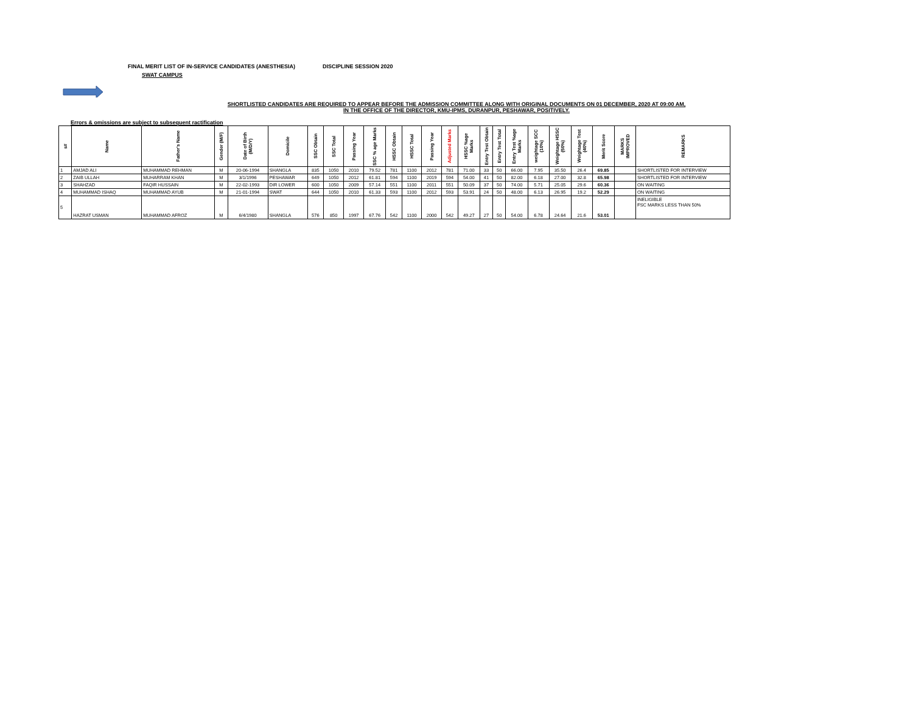FINAL MERIT LIST OF IN-SERVICE CANDIDATES (ANESTHESIA) DISCIPLINE SESSION 2020
SWAT CAMPUS
SHORTLISTED CANDIDATES ARE REQUIRED TO APPEAR BEFORE THE ADMISSION COMMITTEE ALONG WITH ORIGINAL DOCUMENTS ON 01 DECEMBER, 2020 AT 09:00 AM,
IN THE OFFICE OF THE DIRECTOR, KMU-IPMS, DURANPUR, PESHAWAR, POSITIVELY.
Errors & omissions are subject to subsequent ractification
| s# | Name | Father's Name | Gender (M/F) | Date of Birth (M/D/Y) | Domicile | SSC Obtain | SSC Total | Passing Year | SSC % age Marks | HSSC Obtain | HSSC Total | Passing Year | Adjusted Marks | HSSC %age Marks | Entry Test Obtain | Entry Test Total | Entry Test %age Marks | weightage SCC (10%) | Weightage HSSC (50%) | Weightage Test (40%) | Merit Score | MARKS IMPROVED | REMARKS |
| --- | --- | --- | --- | --- | --- | --- | --- | --- | --- | --- | --- | --- | --- | --- | --- | --- | --- | --- | --- | --- | --- | --- | --- |
| 1 | AMJAD ALI | MUHAMMAD REHMAN | M | 20-06-1994 | SHANGLA | 835 | 1050 | 2010 | 79.52 | 781 | 1100 | 2012 | 781 | 71.00 | 33 | 50 | 66.00 | 7.95 | 35.50 | 26.4 | 69.85 | | SHORTLISTED FOR INTERVIEW |
| 2 | ZAIB ULLAH | MUHARRAM KHAN | M | 3/1/1996 | PESHAWAR | 649 | 1050 | 2012 | 61.81 | 594 | 1100 | 2019 | 594 | 54.00 | 41 | 50 | 82.00 | 6.18 | 27.00 | 32.8 | 65.98 | | SHORTLISTED FOR INTERVIEW |
| 3 | SHAHZAD | FAQIR HUSSAIN | M | 22-02-1993 | DIR LOWER | 600 | 1050 | 2009 | 57.14 | 551 | 1100 | 2011 | 551 | 50.09 | 37 | 50 | 74.00 | 5.71 | 25.05 | 29.6 | 60.36 | | ON WAITING |
| 4 | MUHAMMAD ISHAQ | MUHAMMAD AYUB | M | 21-01-1994 | SWAT | 644 | 1050 | 2010 | 61.33 | 593 | 1100 | 2012 | 593 | 53.91 | 24 | 50 | 48.00 | 6.13 | 26.95 | 19.2 | 52.29 | | ON WAITING |
| 5 | HAZRAT USMAN | MUHAMMAD AFROZ | M | 6/4/1980 | SHANGLA | 576 | 850 | 1997 | 67.76 | 542 | 1100 | 2000 | 542 | 49.27 | 27 | 50 | 54.00 | 6.78 | 24.64 | 21.6 | 53.01 | | INELIGIBLE FSC MARKS LESS THAN 50% |